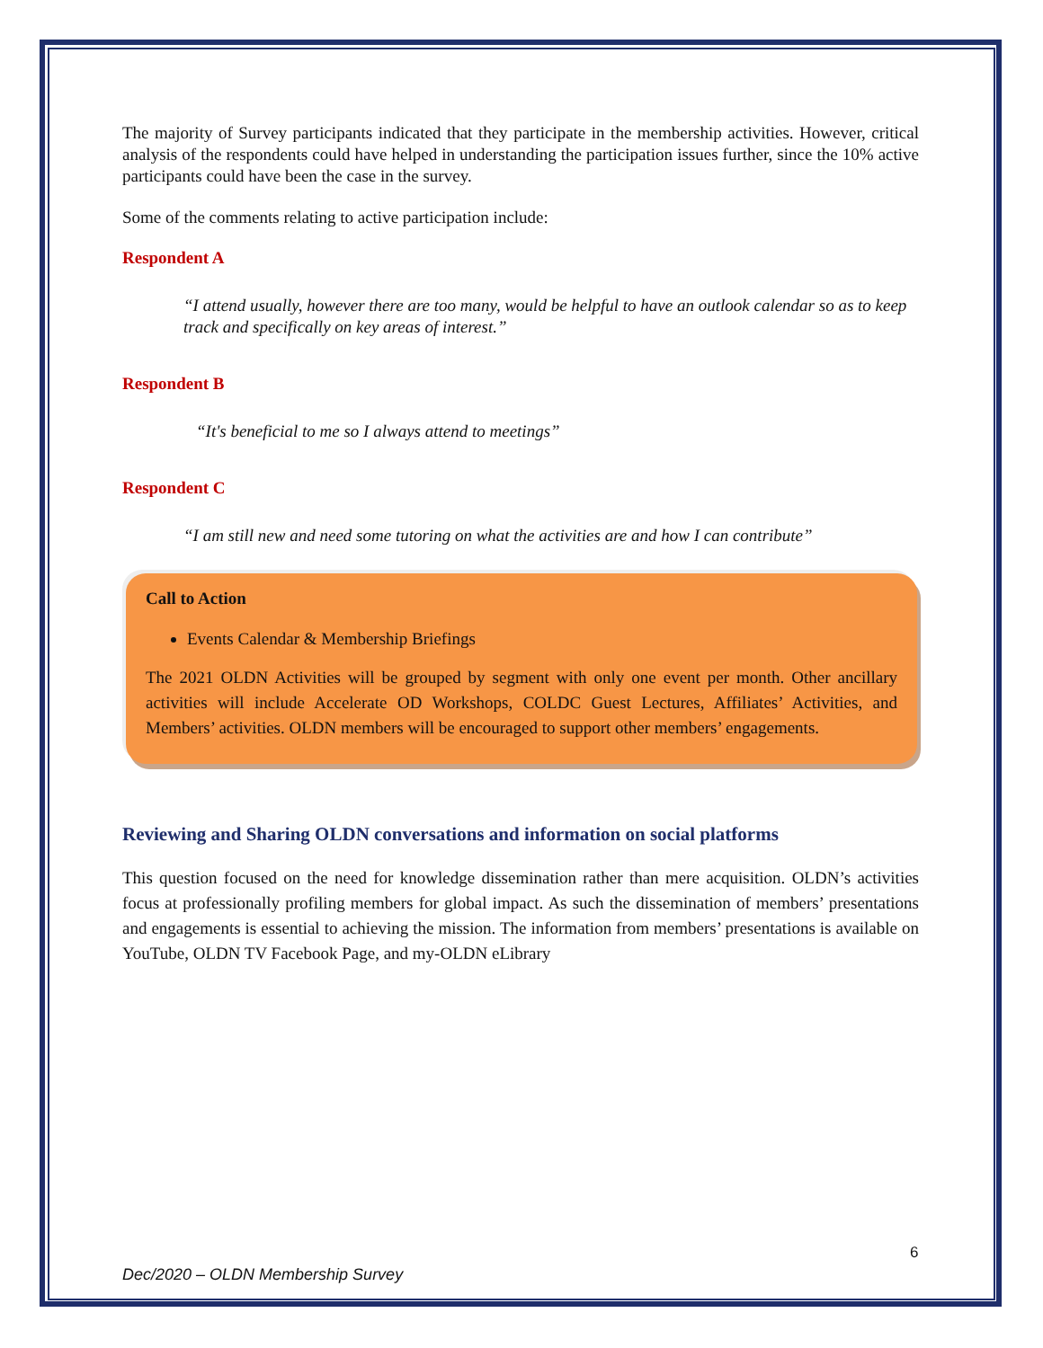The majority of Survey participants indicated that they participate in the membership activities. However, critical analysis of the respondents could have helped in understanding the participation issues further, since the 10% active participants could have been the case in the survey.
Some of the comments relating to active participation include:
Respondent A
“I attend usually, however there are too many, would be helpful to have an outlook calendar so as to keep track and specifically on key areas of interest.”
Respondent B
“It's beneficial to me so I always attend to meetings”
Respondent C
“I am still new and need some tutoring on what the activities are and how I can contribute”
Call to Action
Events Calendar & Membership Briefings
The 2021 OLDN Activities will be grouped by segment with only one event per month. Other ancillary activities will include Accelerate OD Workshops, COLDC Guest Lectures, Affiliates’ Activities, and Members’ activities. OLDN members will be encouraged to support other members’ engagements.
Reviewing and Sharing OLDN conversations and information on social platforms
This question focused on the need for knowledge dissemination rather than mere acquisition. OLDN’s activities focus at professionally profiling members for global impact. As such the dissemination of members’ presentations and engagements is essential to achieving the mission. The information from members’ presentations is available on YouTube, OLDN TV Facebook Page, and my-OLDN eLibrary
6
Dec/2020 – OLDN Membership Survey